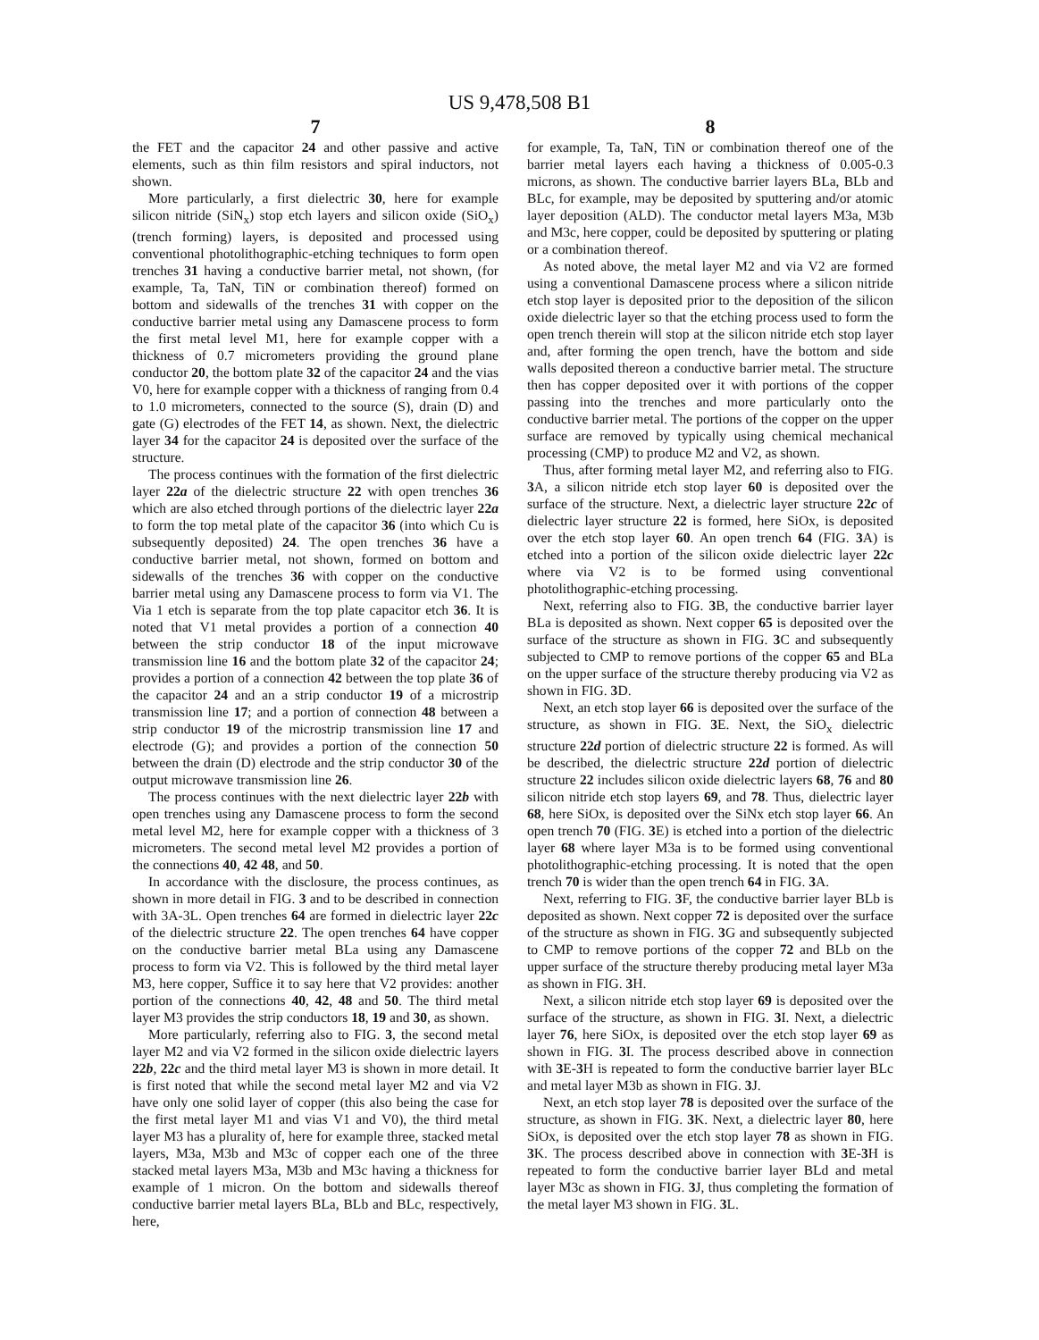US 9,478,508 B1
7
the FET and the capacitor 24 and other passive and active elements, such as thin film resistors and spiral inductors, not shown.
More particularly, a first dielectric 30, here for example silicon nitride (SiN<sub>x</sub>) stop etch layers and silicon oxide (SiO<sub>x</sub>)(trench forming) layers, is deposited and processed using conventional photolithographic-etching techniques to form open trenches 31 having a conductive barrier metal, not shown, (for example, Ta, TaN, TiN or combination thereof) formed on bottom and sidewalls of the trenches 31 with copper on the conductive barrier metal using any Damascene process to form the first metal level M1, here for example copper with a thickness of 0.7 micrometers providing the ground plane conductor 20, the bottom plate 32 of the capacitor 24 and the vias V0, here for example copper with a thickness of ranging from 0.4 to 1.0 micrometers, connected to the source (S), drain (D) and gate (G) electrodes of the FET 14, as shown. Next, the dielectric layer 34 for the capacitor 24 is deposited over the surface of the structure.
The process continues with the formation of the first dielectric layer 22a of the dielectric structure 22 with open trenches 36 which are also etched through portions of the dielectric layer 22a to form the top metal plate of the capacitor 36 (into which Cu is subsequently deposited) 24. The open trenches 36 have a conductive barrier metal, not shown, formed on bottom and sidewalls of the trenches 36 with copper on the conductive barrier metal using any Damascene process to form via V1. The Via 1 etch is separate from the top plate capacitor etch 36. It is noted that V1 metal provides a portion of a connection 40 between the strip conductor 18 of the input microwave transmission line 16 and the bottom plate 32 of the capacitor 24; provides a portion of a connection 42 between the top plate 36 of the capacitor 24 and an a strip conductor 19 of a microstrip transmission line 17; and a portion of connection 48 between a strip conductor 19 of the microstrip transmission line 17 and electrode (G); and provides a portion of the connection 50 between the drain (D) electrode and the strip conductor 30 of the output microwave transmission line 26.
The process continues with the next dielectric layer 22b with open trenches using any Damascene process to form the second metal level M2, here for example copper with a thickness of 3 micrometers. The second metal level M2 provides a portion of the connections 40, 42 48, and 50.
In accordance with the disclosure, the process continues, as shown in more detail in FIG. 3 and to be described in connection with 3A-3L. Open trenches 64 are formed in dielectric layer 22c of the dielectric structure 22. The open trenches 64 have copper on the conductive barrier metal BLa using any Damascene process to form via V2. This is followed by the third metal layer M3, here copper, Suffice it to say here that V2 provides: another portion of the connections 40, 42, 48 and 50. The third metal layer M3 provides the strip conductors 18, 19 and 30, as shown.
More particularly, referring also to FIG. 3, the second metal layer M2 and via V2 formed in the silicon oxide dielectric layers 22b, 22c and the third metal layer M3 is shown in more detail. It is first noted that while the second metal layer M2 and via V2 have only one solid layer of copper (this also being the case for the first metal layer M1 and vias V1 and V0), the third metal layer M3 has a plurality of, here for example three, stacked metal layers, M3a, M3b and M3c of copper each one of the three stacked metal layers M3a, M3b and M3c having a thickness for example of 1 micron. On the bottom and sidewalls thereof conductive barrier metal layers BLa, BLb and BLc, respectively, here,
8
for example, Ta, TaN, TiN or combination thereof one of the barrier metal layers each having a thickness of 0.005-0.3 microns, as shown. The conductive barrier layers BLa, BLb and BLc, for example, may be deposited by sputtering and/or atomic layer deposition (ALD). The conductor metal layers M3a, M3b and M3c, here copper, could be deposited by sputtering or plating or a combination thereof.
As noted above, the metal layer M2 and via V2 are formed using a conventional Damascene process where a silicon nitride etch stop layer is deposited prior to the deposition of the silicon oxide dielectric layer so that the etching process used to form the open trench therein will stop at the silicon nitride etch stop layer and, after forming the open trench, have the bottom and side walls deposited thereon a conductive barrier metal. The structure then has copper deposited over it with portions of the copper passing into the trenches and more particularly onto the conductive barrier metal. The portions of the copper on the upper surface are removed by typically using chemical mechanical processing (CMP) to produce M2 and V2, as shown.
Thus, after forming metal layer M2, and referring also to FIG. 3 A, a silicon nitride etch stop layer 60 is deposited over the surface of the structure. Next, a dielectric layer structure 22c of dielectric layer structure 22 is formed, here SiOx, is deposited over the etch stop layer 60. An open trench 64 (FIG. 3 A) is etched into a portion of the silicon oxide dielectric layer 22c where via V2 is to be formed using conventional photolithographic-etching processing.
Next, referring also to FIG. 3 B, the conductive barrier layer BLa is deposited as shown. Next copper 65 is deposited over the surface of the structure as shown in FIG. 3 C and subsequently subjected to CMP to remove portions of the copper 65 and BLa on the upper surface of the structure thereby producing via V2 as shown in FIG. 3 D.
Next, an etch stop layer 66 is deposited over the surface of the structure, as shown in FIG. 3 E. Next, the SiO<sub>x</sub> dielectric structure 22d portion of dielectric structure 22 is formed. As will be described, the dielectric structure 22d portion of dielectric structure 22 includes silicon oxide dielectric layers 68, 76 and 80 silicon nitride etch stop layers 69, and 78. Thus, dielectric layer 68, here SiOx, is deposited over the SiNx etch stop layer 66. An open trench 70 (FIG. 3 E) is etched into a portion of the dielectric layer 68 where layer M3a is to be formed using conventional photolithographic-etching processing. It is noted that the open trench 70 is wider than the open trench 64 in FIG. 3 A.
Next, referring to FIG. 3 F, the conductive barrier layer BLb is deposited as shown. Next copper 72 is deposited over the surface of the structure as shown in FIG. 3 G and subsequently subjected to CMP to remove portions of the copper 72 and BLb on the upper surface of the structure thereby producing metal layer M3a as shown in FIG. 3 H.
Next, a silicon nitride etch stop layer 69 is deposited over the surface of the structure, as shown in FIG. 3 I. Next, a dielectric layer 76, here SiOx, is deposited over the etch stop layer 69 as shown in FIG. 3 I. The process described above in connection with 3 E-3 H is repeated to form the conductive barrier layer BLc and metal layer M3b as shown in FIG. 3 J.
Next, an etch stop layer 78 is deposited over the surface of the structure, as shown in FIG. 3 K. Next, a dielectric layer 80, here SiOx, is deposited over the etch stop layer 78 as shown in FIG. 3 K. The process described above in connection with 3 E-3 H is repeated to form the conductive barrier layer BLd and metal layer M3c as shown in FIG. 3 J, thus completing the formation of the metal layer M3 shown in FIG. 3 L.